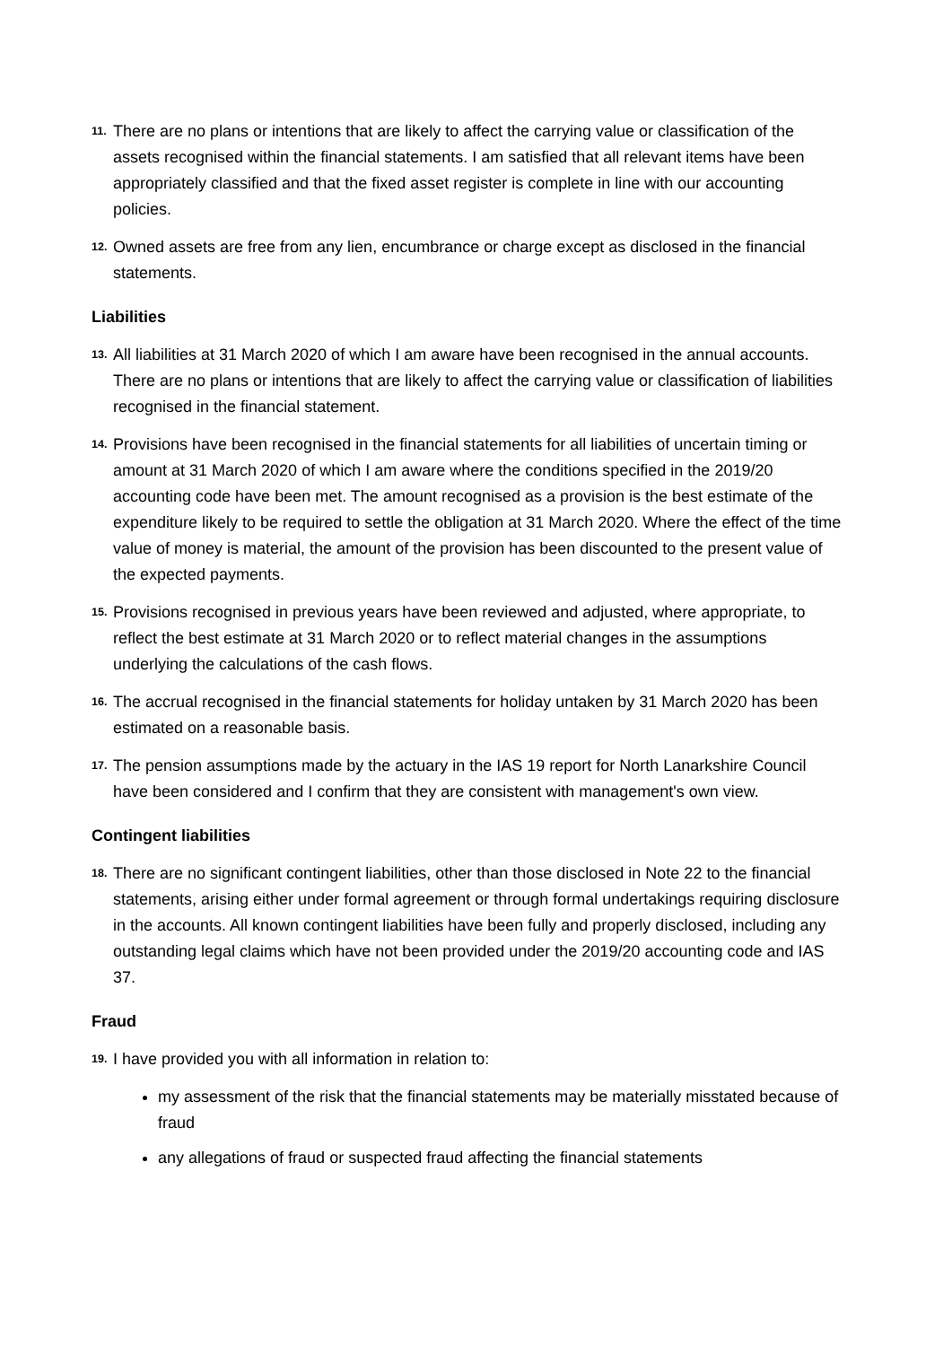11. There are no plans or intentions that are likely to affect the carrying value or classification of the assets recognised within the financial statements. I am satisfied that all relevant items have been appropriately classified and that the fixed asset register is complete in line with our accounting policies.
12. Owned assets are free from any lien, encumbrance or charge except as disclosed in the financial statements.
Liabilities
13. All liabilities at 31 March 2020 of which I am aware have been recognised in the annual accounts. There are no plans or intentions that are likely to affect the carrying value or classification of liabilities recognised in the financial statement.
14. Provisions have been recognised in the financial statements for all liabilities of uncertain timing or amount at 31 March 2020 of which I am aware where the conditions specified in the 2019/20 accounting code have been met. The amount recognised as a provision is the best estimate of the expenditure likely to be required to settle the obligation at 31 March 2020. Where the effect of the time value of money is material, the amount of the provision has been discounted to the present value of the expected payments.
15. Provisions recognised in previous years have been reviewed and adjusted, where appropriate, to reflect the best estimate at 31 March 2020 or to reflect material changes in the assumptions underlying the calculations of the cash flows.
16. The accrual recognised in the financial statements for holiday untaken by 31 March 2020 has been estimated on a reasonable basis.
17. The pension assumptions made by the actuary in the IAS 19 report for North Lanarkshire Council have been considered and I confirm that they are consistent with management's own view.
Contingent liabilities
18. There are no significant contingent liabilities, other than those disclosed in Note 22 to the financial statements, arising either under formal agreement or through formal undertakings requiring disclosure in the accounts. All known contingent liabilities have been fully and properly disclosed, including any outstanding legal claims which have not been provided under the 2019/20 accounting code and IAS 37.
Fraud
19. I have provided you with all information in relation to:
my assessment of the risk that the financial statements may be materially misstated because of fraud
any allegations of fraud or suspected fraud affecting the financial statements